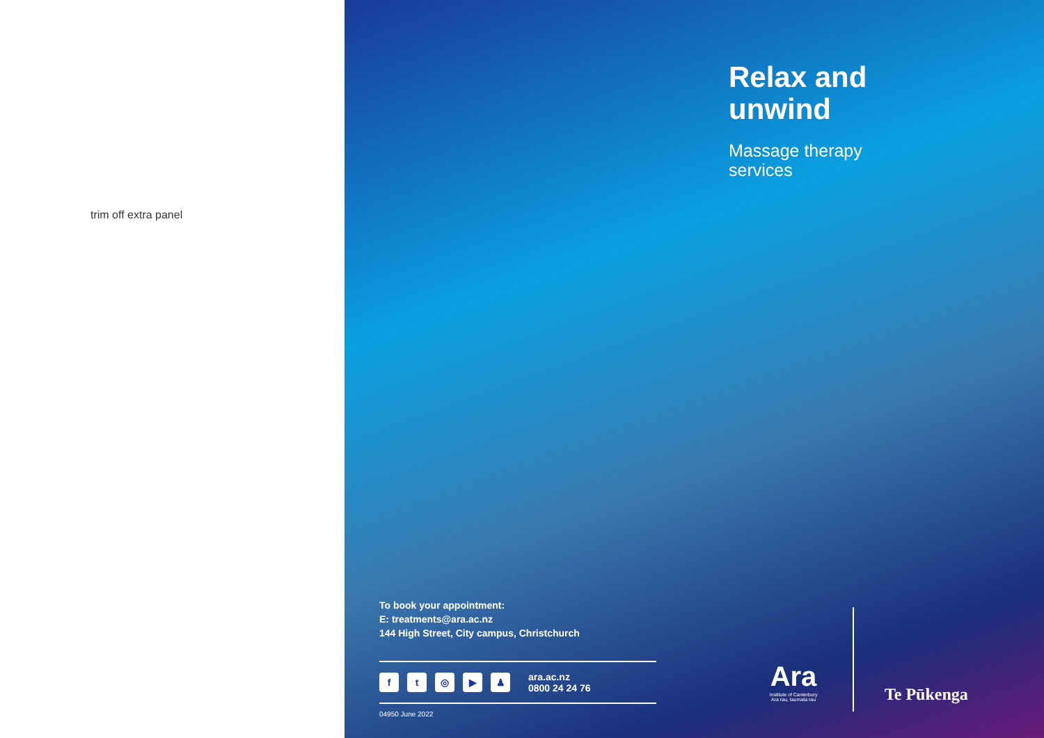trim off extra panel
Relax and
unwind
Massage therapy
services
To book your appointment:
E: treatments@ara.ac.nz
144 High Street, City campus, Christchurch
ft ◎ ▶ ♟
ara.ac.nz
0800 24 24 76
04950 June 2022
Ara
Institute of Canterbury
Ara rau, taumata rau
Te Pūkenga